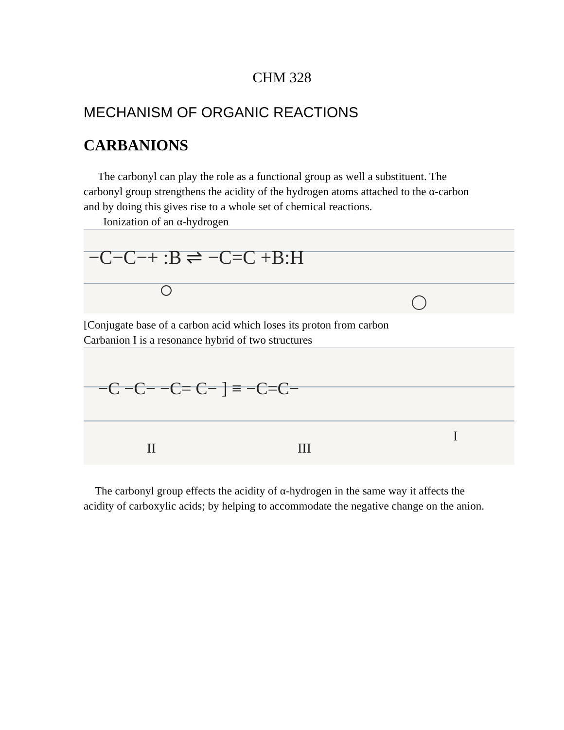CHM 328
MECHANISM OF ORGANIC REACTIONS
CARBANIONS
The carbonyl can play the role as a functional group as well a substituent. The carbonyl group strengthens the acidity of the hydrogen atoms attached to the α-carbon and by doing this gives rise to a whole set of chemical reactions.
Ionization of an α-hydrogen
−C−C−+ :B ⇌ −C=C +B:H
[Conjugate base of a carbon acid which loses its proton from carbon
Carbanion I is a resonance hybrid of two structures
−C −C− −C= C− ] ≡ −C=C−
II
III
I
The carbonyl group effects the acidity of α-hydrogen in the same way it affects the acidity of carboxylic acids; by helping to accommodate the negative change on the anion.